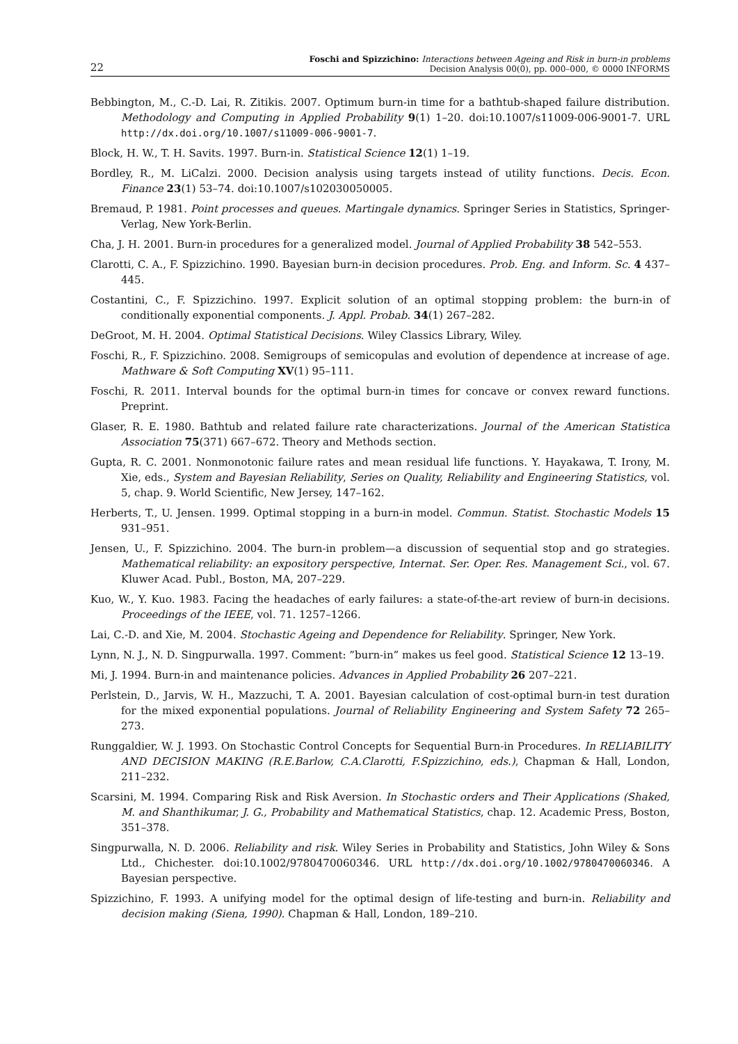22 Foschi and Spizzichino: Interactions between Ageing and Risk in burn-in problems
Decision Analysis 00(0), pp. 000–000, © 0000 INFORMS
Bebbington, M., C.-D. Lai, R. Zitikis. 2007. Optimum burn-in time for a bathtub-shaped failure distribution. Methodology and Computing in Applied Probability 9(1) 1–20. doi:10.1007/s11009-006-9001-7. URL http://dx.doi.org/10.1007/s11009-006-9001-7.
Block, H. W., T. H. Savits. 1997. Burn-in. Statistical Science 12(1) 1–19.
Bordley, R., M. LiCalzi. 2000. Decision analysis using targets instead of utility functions. Decis. Econ. Finance 23(1) 53–74. doi:10.1007/s102030050005.
Bremaud, P. 1981. Point processes and queues. Martingale dynamics. Springer Series in Statistics, Springer-Verlag, New York-Berlin.
Cha, J. H. 2001. Burn-in procedures for a generalized model. Journal of Applied Probability 38 542–553.
Clarotti, C. A., F. Spizzichino. 1990. Bayesian burn-in decision procedures. Prob. Eng. and Inform. Sc. 4 437–445.
Costantini, C., F. Spizzichino. 1997. Explicit solution of an optimal stopping problem: the burn-in of conditionally exponential components. J. Appl. Probab. 34(1) 267–282.
DeGroot, M. H. 2004. Optimal Statistical Decisions. Wiley Classics Library, Wiley.
Foschi, R., F. Spizzichino. 2008. Semigroups of semicopulas and evolution of dependence at increase of age. Mathware & Soft Computing XV(1) 95–111.
Foschi, R. 2011. Interval bounds for the optimal burn-in times for concave or convex reward functions. Preprint.
Glaser, R. E. 1980. Bathtub and related failure rate characterizations. Journal of the American Statistica Association 75(371) 667–672. Theory and Methods section.
Gupta, R. C. 2001. Nonmonotonic failure rates and mean residual life functions. Y. Hayakawa, T. Irony, M. Xie, eds., System and Bayesian Reliability, Series on Quality, Reliability and Engineering Statistics, vol. 5, chap. 9. World Scientific, New Jersey, 147–162.
Herberts, T., U. Jensen. 1999. Optimal stopping in a burn-in model. Commun. Statist. Stochastic Models 15 931–951.
Jensen, U., F. Spizzichino. 2004. The burn-in problem—a discussion of sequential stop and go strategies. Mathematical reliability: an expository perspective, Internat. Ser. Oper. Res. Management Sci., vol. 67. Kluwer Acad. Publ., Boston, MA, 207–229.
Kuo, W., Y. Kuo. 1983. Facing the headaches of early failures: a state-of-the-art review of burn-in decisions. Proceedings of the IEEE, vol. 71. 1257–1266.
Lai, C.-D. and Xie, M. 2004. Stochastic Ageing and Dependence for Reliability. Springer, New York.
Lynn, N. J., N. D. Singpurwalla. 1997. Comment: ”burn-in” makes us feel good. Statistical Science 12 13–19.
Mi, J. 1994. Burn-in and maintenance policies. Advances in Applied Probability 26 207–221.
Perlstein, D., Jarvis, W. H., Mazzuchi, T. A. 2001. Bayesian calculation of cost-optimal burn-in test duration for the mixed exponential populations. Journal of Reliability Engineering and System Safety 72 265–273.
Runggaldier, W. J. 1993. On Stochastic Control Concepts for Sequential Burn-in Procedures. In RELIABILITY AND DECISION MAKING (R.E.Barlow, C.A.Clarotti, F.Spizzichino, eds.), Chapman & Hall, London, 211–232.
Scarsini, M. 1994. Comparing Risk and Risk Aversion. In Stochastic orders and Their Applications (Shaked, M. and Shanthikumar, J. G., Probability and Mathematical Statistics, chap. 12. Academic Press, Boston, 351–378.
Singpurwalla, N. D. 2006. Reliability and risk. Wiley Series in Probability and Statistics, John Wiley & Sons Ltd., Chichester. doi:10.1002/9780470060346. URL http://dx.doi.org/10.1002/9780470060346. A Bayesian perspective.
Spizzichino, F. 1993. A unifying model for the optimal design of life-testing and burn-in. Reliability and decision making (Siena, 1990). Chapman & Hall, London, 189–210.